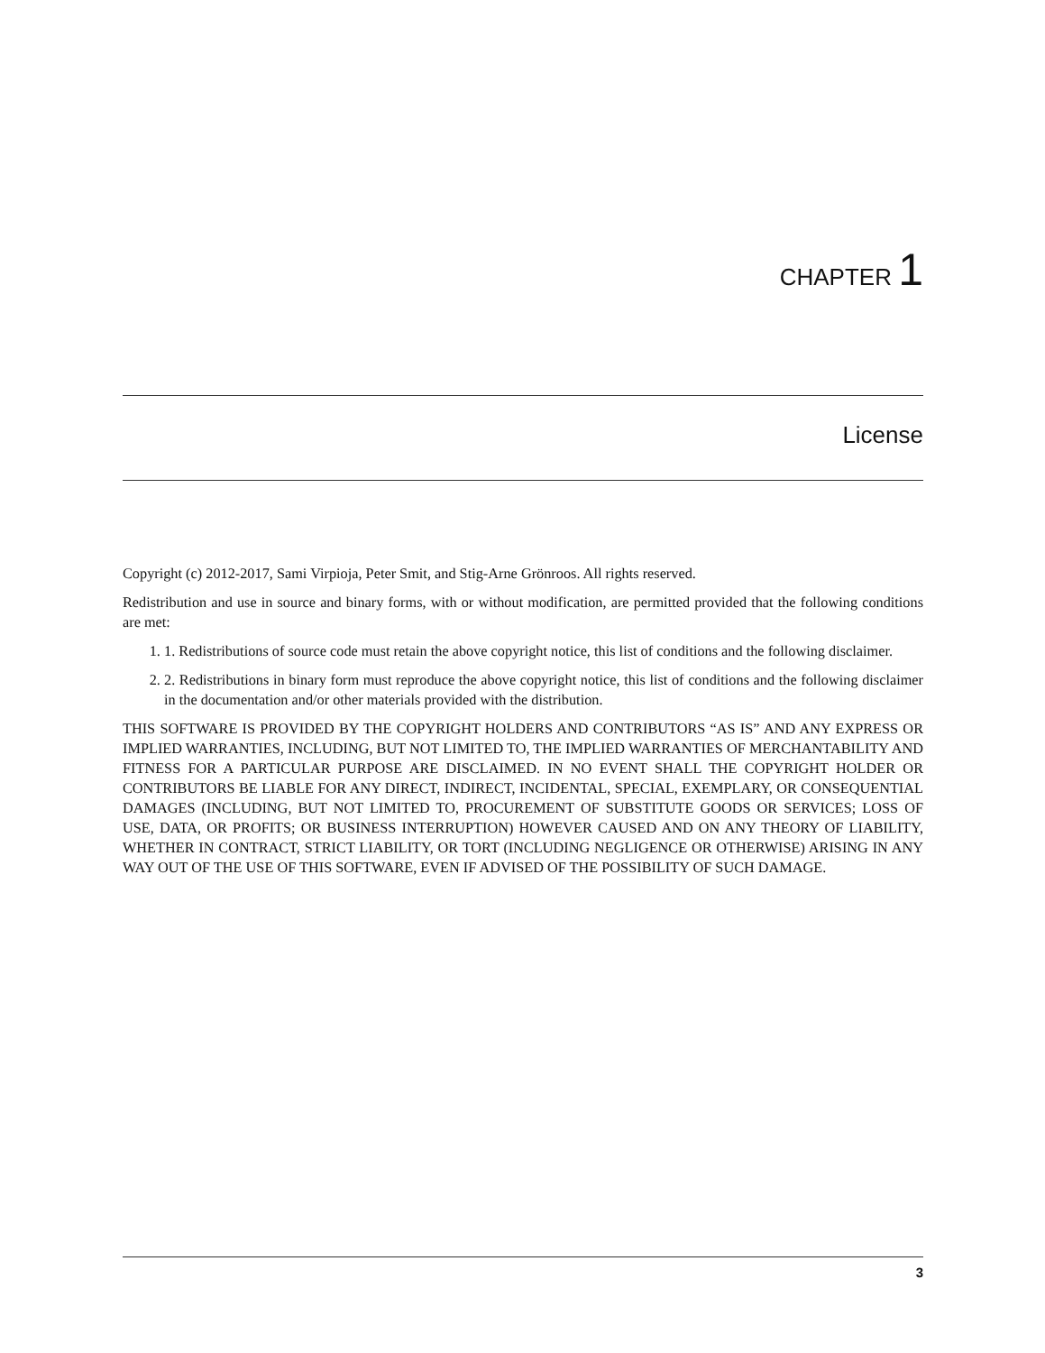CHAPTER 1
License
Copyright (c) 2012-2017, Sami Virpioja, Peter Smit, and Stig-Arne Grönroos. All rights reserved.
Redistribution and use in source and binary forms, with or without modification, are permitted provided that the following conditions are met:
1. 1. Redistributions of source code must retain the above copyright notice, this list of conditions and the following disclaimer.
2. 2. Redistributions in binary form must reproduce the above copyright notice, this list of conditions and the following disclaimer in the documentation and/or other materials provided with the distribution.
THIS SOFTWARE IS PROVIDED BY THE COPYRIGHT HOLDERS AND CONTRIBUTORS “AS IS” AND ANY EXPRESS OR IMPLIED WARRANTIES, INCLUDING, BUT NOT LIMITED TO, THE IMPLIED WARRANTIES OF MERCHANTABILITY AND FITNESS FOR A PARTICULAR PURPOSE ARE DISCLAIMED. IN NO EVENT SHALL THE COPYRIGHT HOLDER OR CONTRIBUTORS BE LIABLE FOR ANY DIRECT, INDIRECT, INCIDENTAL, SPECIAL, EXEMPLARY, OR CONSEQUENTIAL DAMAGES (INCLUDING, BUT NOT LIMITED TO, PROCUREMENT OF SUBSTITUTE GOODS OR SERVICES; LOSS OF USE, DATA, OR PROFITS; OR BUSINESS INTERRUPTION) HOWEVER CAUSED AND ON ANY THEORY OF LIABILITY, WHETHER IN CONTRACT, STRICT LIABILITY, OR TORT (INCLUDING NEGLIGENCE OR OTHERWISE) ARISING IN ANY WAY OUT OF THE USE OF THIS SOFTWARE, EVEN IF ADVISED OF THE POSSIBILITY OF SUCH DAMAGE.
3